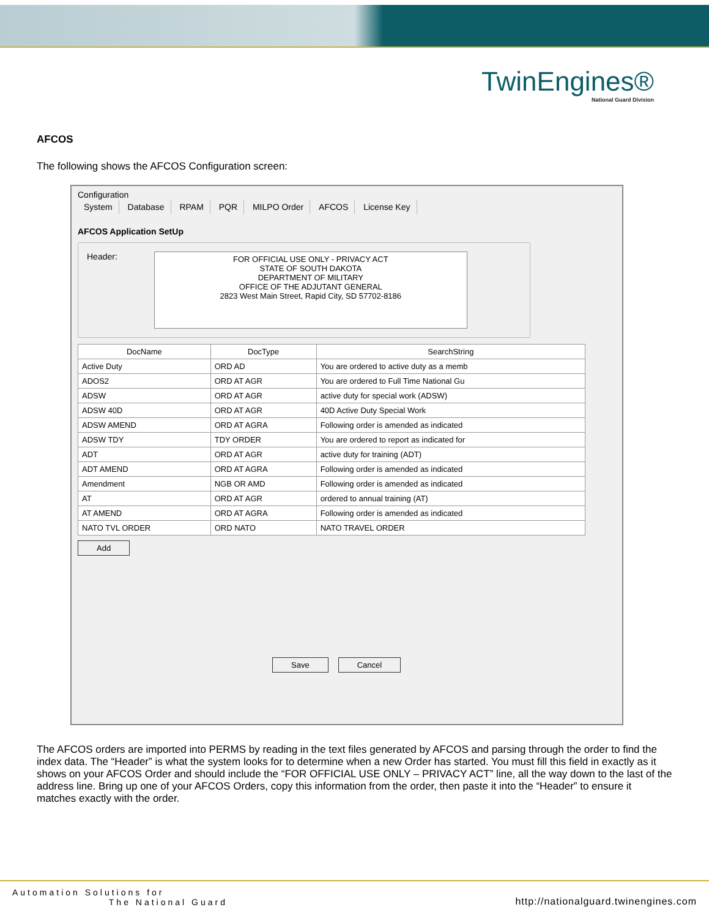TwinEngines®
National Guard Division
AFCOS
The following shows the AFCOS Configuration screen:
Configuration
System Database RPAM PQR MILPO Order AFCOS License Key
AFCOS Application SetUp
Header:
FOR OFFICIAL USE ONLY - PRIVACY ACT
STATE OF SOUTH DAKOTA
DEPARTMENT OF MILITARY
OFFICE OF THE ADJUTANT GENERAL
2823 West Main Street, Rapid City, SD 57702-8186
| DocName | DocType | SearchString |
| --- | --- | --- |
| Active Duty | ORD AD | You are ordered to active duty as a memb |
| ADOS2 | ORD AT AGR | You are ordered to Full Time National Gu |
| ADSW | ORD AT AGR | active duty for special work (ADSW) |
| ADSW 40D | ORD AT AGR | 40D Active Duty Special Work |
| ADSW AMEND | ORD AT AGRA | Following order is amended as indicated |
| ADSW TDY | TDY ORDER | You are ordered to report as indicated for |
| ADT | ORD AT AGR | active duty for training (ADT) |
| ADT AMEND | ORD AT AGRA | Following order is amended as indicated |
| Amendment | NGB OR AMD | Following order is amended as indicated |
| AT | ORD AT AGR | ordered to annual training (AT) |
| AT AMEND | ORD AT AGRA | Following order is amended as indicated |
| NATO TVL ORDER | ORD NATO | NATO TRAVEL ORDER |
Add
Save Cancel
The AFCOS orders are imported into PERMS by reading in the text files generated by AFCOS and parsing through the order to find the index data. The “Header” is what the system looks for to determine when a new Order has started. You must fill this field in exactly as it shows on your AFCOS Order and should include the “FOR OFFICIAL USE ONLY – PRIVACY ACT” line, all the way down to the last of the address line. Bring up one of your AFCOS Orders, copy this information from the order, then paste it into the “Header” to ensure it matches exactly with the order.
Automation Solutions for
The National Guard http://nationalguard.twinengines.com